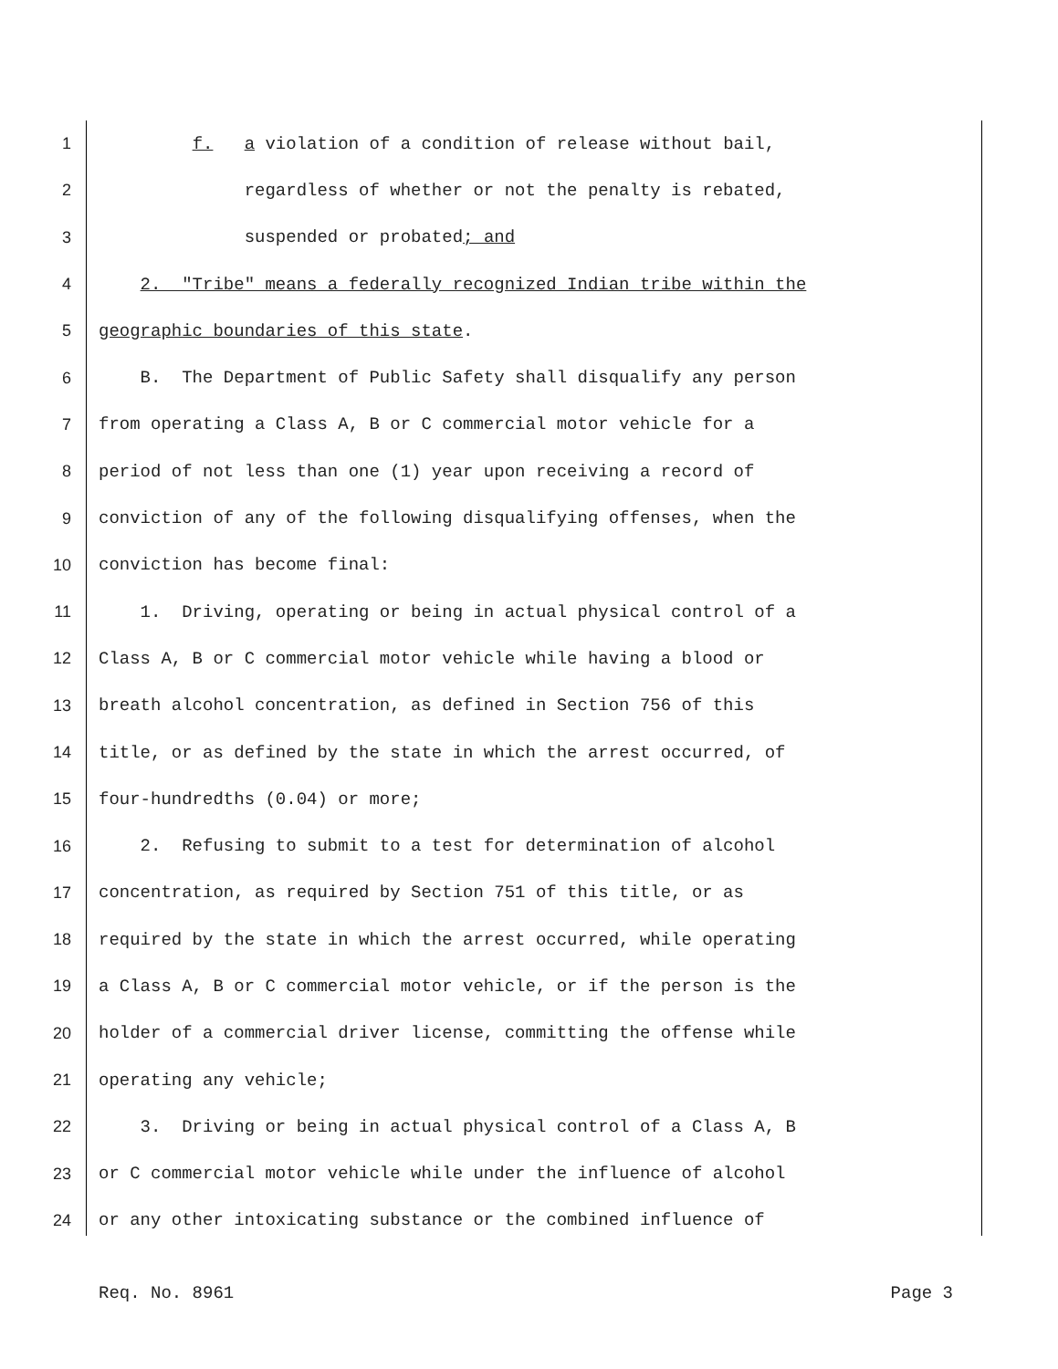1 f. a violation of a condition of release without bail,
2 regardless of whether or not the penalty is rebated,
3 suspended or probated; and
4 2. "Tribe" means a federally recognized Indian tribe within the
5 geographic boundaries of this state.
6 B. The Department of Public Safety shall disqualify any person
7 from operating a Class A, B or C commercial motor vehicle for a
8 period of not less than one (1) year upon receiving a record of
9 conviction of any of the following disqualifying offenses, when the
10 conviction has become final:
11 1. Driving, operating or being in actual physical control of a
12 Class A, B or C commercial motor vehicle while having a blood or
13 breath alcohol concentration, as defined in Section 756 of this
14 title, or as defined by the state in which the arrest occurred, of
15 four-hundredths (0.04) or more;
16 2. Refusing to submit to a test for determination of alcohol
17 concentration, as required by Section 751 of this title, or as
18 required by the state in which the arrest occurred, while operating
19 a Class A, B or C commercial motor vehicle, or if the person is the
20 holder of a commercial driver license, committing the offense while
21 operating any vehicle;
22 3. Driving or being in actual physical control of a Class A, B
23 or C commercial motor vehicle while under the influence of alcohol
24 or any other intoxicating substance or the combined influence of
Req. No. 8961 Page 3